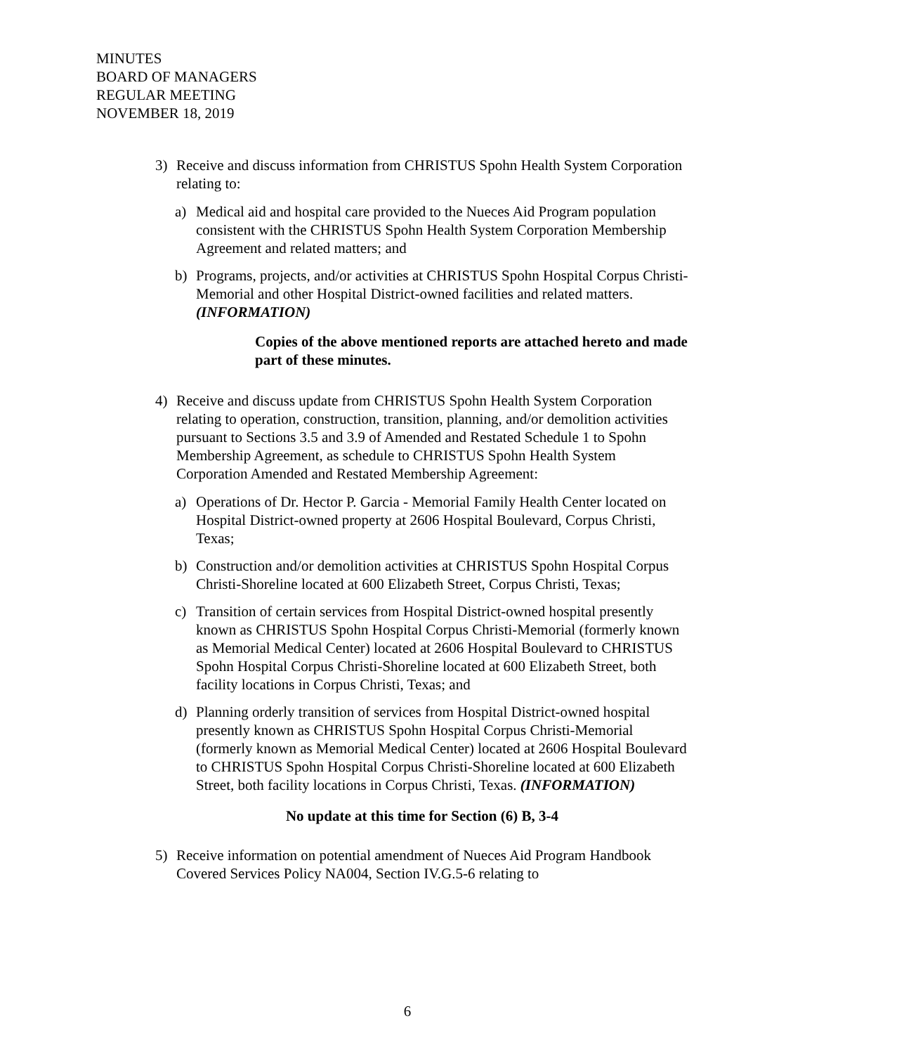MINUTES
BOARD OF MANAGERS
REGULAR MEETING
NOVEMBER 18, 2019
3) Receive and discuss information from CHRISTUS Spohn Health System Corporation relating to:
a) Medical aid and hospital care provided to the Nueces Aid Program population consistent with the CHRISTUS Spohn Health System Corporation Membership Agreement and related matters; and
b) Programs, projects, and/or activities at CHRISTUS Spohn Hospital Corpus Christi-Memorial and other Hospital District-owned facilities and related matters. (INFORMATION)
Copies of the above mentioned reports are attached hereto and made part of these minutes.
4) Receive and discuss update from CHRISTUS Spohn Health System Corporation relating to operation, construction, transition, planning, and/or demolition activities pursuant to Sections 3.5 and 3.9 of Amended and Restated Schedule 1 to Spohn Membership Agreement, as schedule to CHRISTUS Spohn Health System Corporation Amended and Restated Membership Agreement:
a) Operations of Dr. Hector P. Garcia - Memorial Family Health Center located on Hospital District-owned property at 2606 Hospital Boulevard, Corpus Christi, Texas;
b) Construction and/or demolition activities at CHRISTUS Spohn Hospital Corpus Christi-Shoreline located at 600 Elizabeth Street, Corpus Christi, Texas;
c) Transition of certain services from Hospital District-owned hospital presently known as CHRISTUS Spohn Hospital Corpus Christi-Memorial (formerly known as Memorial Medical Center) located at 2606 Hospital Boulevard to CHRISTUS Spohn Hospital Corpus Christi-Shoreline located at 600 Elizabeth Street, both facility locations in Corpus Christi, Texas; and
d) Planning orderly transition of services from Hospital District-owned hospital presently known as CHRISTUS Spohn Hospital Corpus Christi-Memorial (formerly known as Memorial Medical Center) located at 2606 Hospital Boulevard to CHRISTUS Spohn Hospital Corpus Christi-Shoreline located at 600 Elizabeth Street, both facility locations in Corpus Christi, Texas. (INFORMATION)
No update at this time for Section (6) B, 3-4
5) Receive information on potential amendment of Nueces Aid Program Handbook Covered Services Policy NA004, Section IV.G.5-6 relating to
6